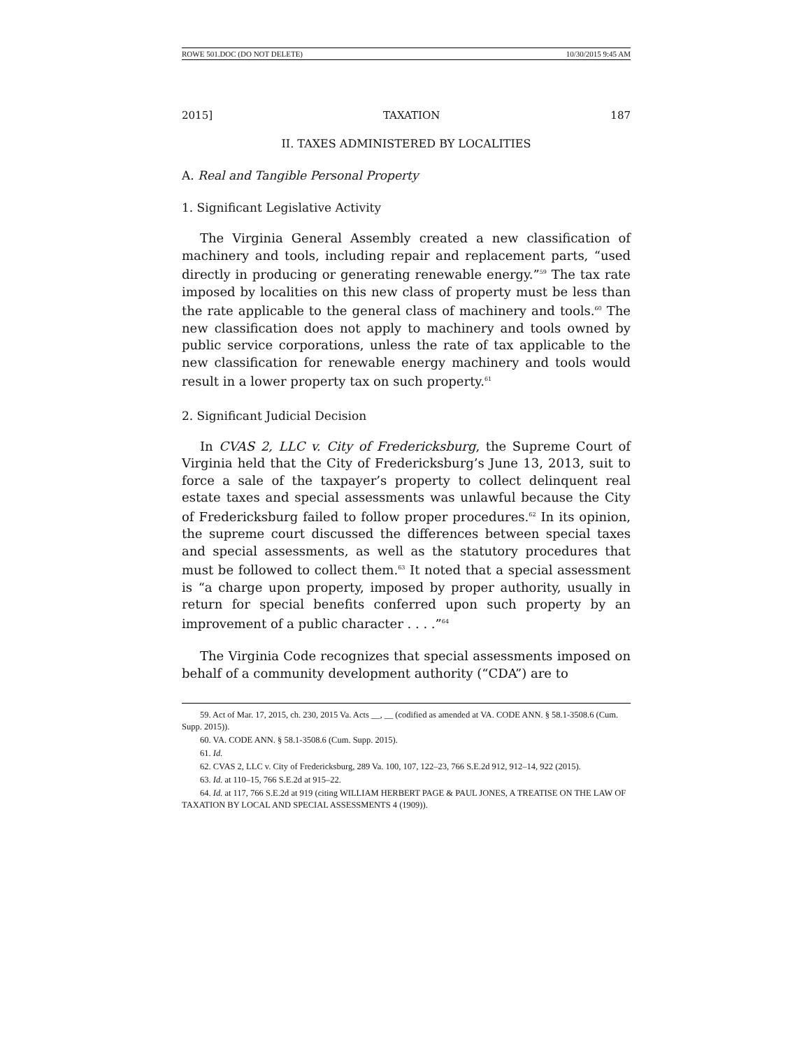ROWE 501.DOC (DO NOT DELETE) 10/30/2015 9:45 AM
2015] TAXATION 187
II. TAXES ADMINISTERED BY LOCALITIES
A. Real and Tangible Personal Property
1. Significant Legislative Activity
The Virginia General Assembly created a new classification of machinery and tools, including repair and replacement parts, “used directly in producing or generating renewable energy.”<sup>59</sup> The tax rate imposed by localities on this new class of property must be less than the rate applicable to the general class of machinery and tools.<sup>60</sup> The new classification does not apply to machinery and tools owned by public service corporations, unless the rate of tax applicable to the new classification for renewable energy machinery and tools would result in a lower property tax on such property.<sup>61</sup>
2. Significant Judicial Decision
In CVAS 2, LLC v. City of Fredericksburg, the Supreme Court of Virginia held that the City of Fredericksburg’s June 13, 2013, suit to force a sale of the taxpayer’s property to collect delinquent real estate taxes and special assessments was unlawful because the City of Fredericksburg failed to follow proper procedures.<sup>62</sup> In its opinion, the supreme court discussed the differences between special taxes and special assessments, as well as the statutory procedures that must be followed to collect them.<sup>63</sup> It noted that a special assessment is “a charge upon property, imposed by proper authority, usually in return for special benefits conferred upon such property by an improvement of a public character . . . .”<sup>64</sup>
The Virginia Code recognizes that special assessments imposed on behalf of a community development authority (“CDA”) are to
59. Act of Mar. 17, 2015, ch. 230, 2015 Va. Acts __, __ (codified as amended at VA. CODE ANN. § 58.1-3508.6 (Cum. Supp. 2015)).
60. VA. CODE ANN. § 58.1-3508.6 (Cum. Supp. 2015).
61. Id.
62. CVAS 2, LLC v. City of Fredericksburg, 289 Va. 100, 107, 122–23, 766 S.E.2d 912, 912–14, 922 (2015).
63. Id. at 110–15, 766 S.E.2d at 915–22.
64. Id. at 117, 766 S.E.2d at 919 (citing WILLIAM HERBERT PAGE & PAUL JONES, A TREATISE ON THE LAW OF TAXATION BY LOCAL AND SPECIAL ASSESSMENTS 4 (1909)).